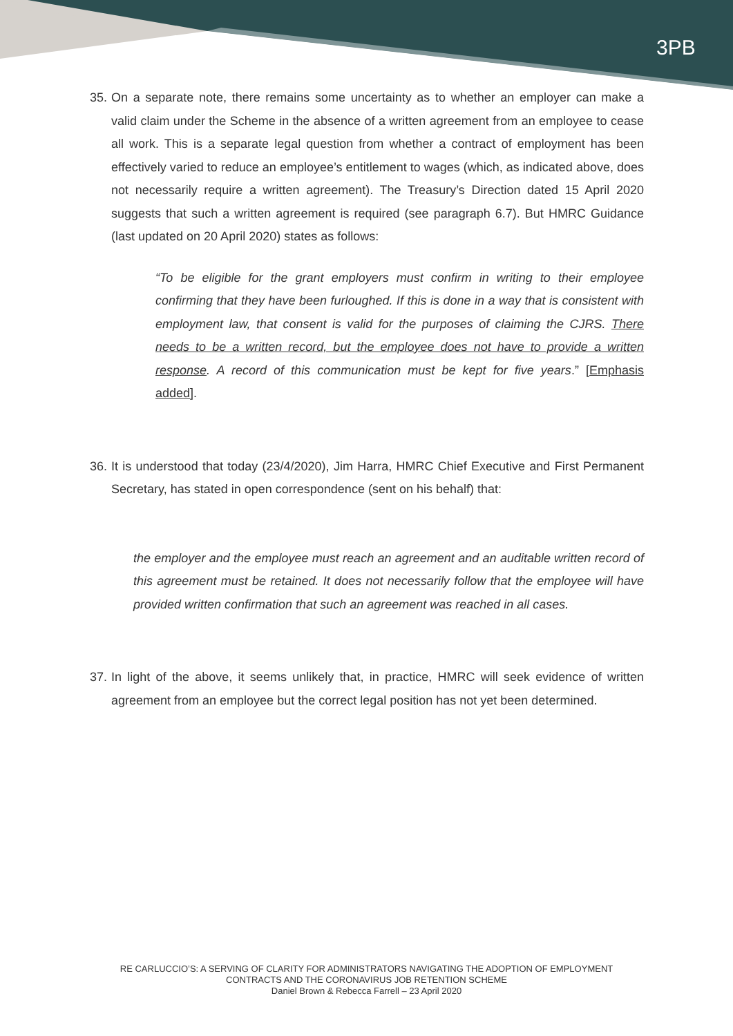3PB
35. On a separate note, there remains some uncertainty as to whether an employer can make a valid claim under the Scheme in the absence of a written agreement from an employee to cease all work. This is a separate legal question from whether a contract of employment has been effectively varied to reduce an employee’s entitlement to wages (which, as indicated above, does not necessarily require a written agreement). The Treasury’s Direction dated 15 April 2020 suggests that such a written agreement is required (see paragraph 6.7). But HMRC Guidance (last updated on 20 April 2020) states as follows:
“To be eligible for the grant employers must confirm in writing to their employee confirming that they have been furloughed. If this is done in a way that is consistent with employment law, that consent is valid for the purposes of claiming the CJRS. There needs to be a written record, but the employee does not have to provide a written response. A record of this communication must be kept for five years.” [Emphasis added].
36. It is understood that today (23/4/2020), Jim Harra, HMRC Chief Executive and First Permanent Secretary, has stated in open correspondence (sent on his behalf) that:
the employer and the employee must reach an agreement and an auditable written record of this agreement must be retained. It does not necessarily follow that the employee will have provided written confirmation that such an agreement was reached in all cases.
37. In light of the above, it seems unlikely that, in practice, HMRC will seek evidence of written agreement from an employee but the correct legal position has not yet been determined.
RE CARLUCCIO’S: A SERVING OF CLARITY FOR ADMINISTRATORS NAVIGATING THE ADOPTION OF EMPLOYMENT
CONTRACTS AND THE CORONAVIRUS JOB RETENTION SCHEME
Daniel Brown & Rebecca Farrell – 23 April 2020